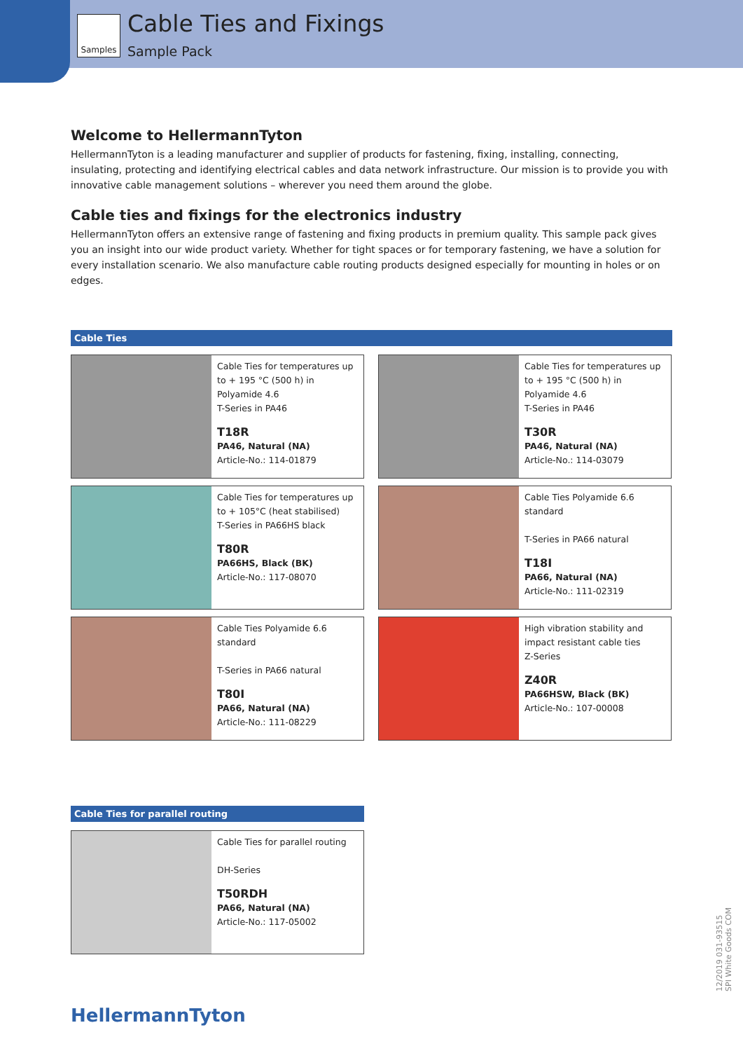Samples Cable Ties and Fixings
Sample Pack
Welcome to HellermannTyton
HellermannTyton is a leading manufacturer and supplier of products for fastening, fixing, installing, connecting, insulating, protecting and identifying electrical cables and data network infrastructure. Our mission is to provide you with innovative cable management solutions – wherever you need them around the globe.
Cable ties and fixings for the electronics industry
HellermannTyton offers an extensive range of fastening and fixing products in premium quality. This sample pack gives you an insight into our wide product variety. Whether for tight spaces or for temporary fastening, we have a solution for every installation scenario. We also manufacture cable routing products designed especially for mounting in holes or on edges.
Cable Ties
Cable Ties for temperatures up to + 195 °C (500 h) in Polyamide 4.6
T-Series in PA46
T18R
PA46, Natural (NA)
Article-No.: 114-01879
Cable Ties for temperatures up to + 195 °C (500 h) in Polyamide 4.6
T-Series in PA46
T30R
PA46, Natural (NA)
Article-No.: 114-03079
Cable Ties for temperatures up to + 105°C (heat stabilised)
T-Series in PA66HS black
T80R
PA66HS, Black (BK)
Article-No.: 117-08070
Cable Ties Polyamide 6.6 standard
T-Series in PA66 natural
T18I
PA66, Natural (NA)
Article-No.: 111-02319
Cable Ties Polyamide 6.6 standard
T-Series in PA66 natural
T80I
PA66, Natural (NA)
Article-No.: 111-08229
High vibration stability and impact resistant cable ties
Z-Series
Z40R
PA66HSW, Black (BK)
Article-No.: 107-00008
Cable Ties for parallel routing
Cable Ties for parallel routing
DH-Series
T50RDH
PA66, Natural (NA)
Article-No.: 117-05002
12/2019 031-93515
SPI White Goods COM
HellermannTyton